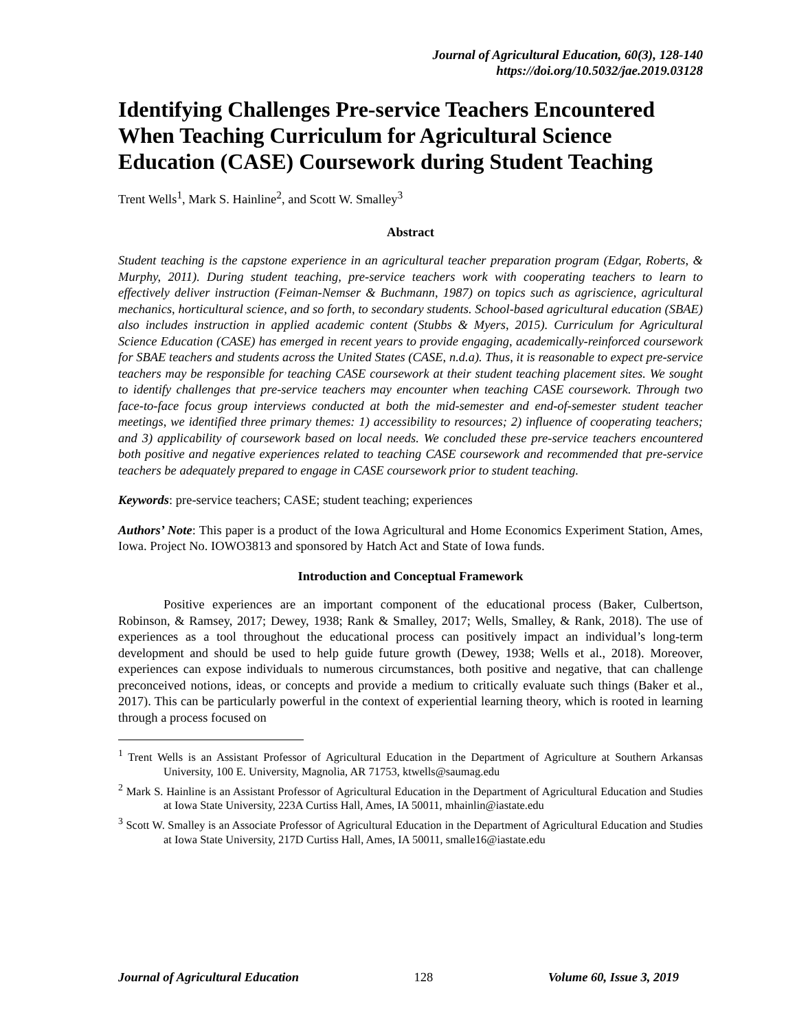Journal of Agricultural Education, 60(3), 128-140
https://doi.org/10.5032/jae.2019.03128
Identifying Challenges Pre-service Teachers Encountered When Teaching Curriculum for Agricultural Science Education (CASE) Coursework during Student Teaching
Trent Wells<sup>1</sup>, Mark S. Hainline<sup>2</sup>, and Scott W. Smalley<sup>3</sup>
Abstract
Student teaching is the capstone experience in an agricultural teacher preparation program (Edgar, Roberts, & Murphy, 2011). During student teaching, pre-service teachers work with cooperating teachers to learn to effectively deliver instruction (Feiman-Nemser & Buchmann, 1987) on topics such as agriscience, agricultural mechanics, horticultural science, and so forth, to secondary students. School-based agricultural education (SBAE) also includes instruction in applied academic content (Stubbs & Myers, 2015). Curriculum for Agricultural Science Education (CASE) has emerged in recent years to provide engaging, academically-reinforced coursework for SBAE teachers and students across the United States (CASE, n.d.a). Thus, it is reasonable to expect pre-service teachers may be responsible for teaching CASE coursework at their student teaching placement sites. We sought to identify challenges that pre-service teachers may encounter when teaching CASE coursework. Through two face-to-face focus group interviews conducted at both the mid-semester and end-of-semester student teacher meetings, we identified three primary themes: 1) accessibility to resources; 2) influence of cooperating teachers; and 3) applicability of coursework based on local needs. We concluded these pre-service teachers encountered both positive and negative experiences related to teaching CASE coursework and recommended that pre-service teachers be adequately prepared to engage in CASE coursework prior to student teaching.
Keywords: pre-service teachers; CASE; student teaching; experiences
Authors’ Note: This paper is a product of the Iowa Agricultural and Home Economics Experiment Station, Ames, Iowa. Project No. IOWO3813 and sponsored by Hatch Act and State of Iowa funds.
Introduction and Conceptual Framework
Positive experiences are an important component of the educational process (Baker, Culbertson, Robinson, & Ramsey, 2017; Dewey, 1938; Rank & Smalley, 2017; Wells, Smalley, & Rank, 2018). The use of experiences as a tool throughout the educational process can positively impact an individual’s long-term development and should be used to help guide future growth (Dewey, 1938; Wells et al., 2018). Moreover, experiences can expose individuals to numerous circumstances, both positive and negative, that can challenge preconceived notions, ideas, or concepts and provide a medium to critically evaluate such things (Baker et al., 2017). This can be particularly powerful in the context of experiential learning theory, which is rooted in learning through a process focused on
<sup>1</sup> Trent Wells is an Assistant Professor of Agricultural Education in the Department of Agriculture at Southern Arkansas University, 100 E. University, Magnolia, AR 71753, ktwells@saumag.edu
<sup>2</sup> Mark S. Hainline is an Assistant Professor of Agricultural Education in the Department of Agricultural Education and Studies at Iowa State University, 223A Curtiss Hall, Ames, IA 50011, mhainlin@iastate.edu
<sup>3</sup> Scott W. Smalley is an Associate Professor of Agricultural Education in the Department of Agricultural Education and Studies at Iowa State University, 217D Curtiss Hall, Ames, IA 50011, smalle16@iastate.edu
Journal of Agricultural Education 128 Volume 60, Issue 3, 2019